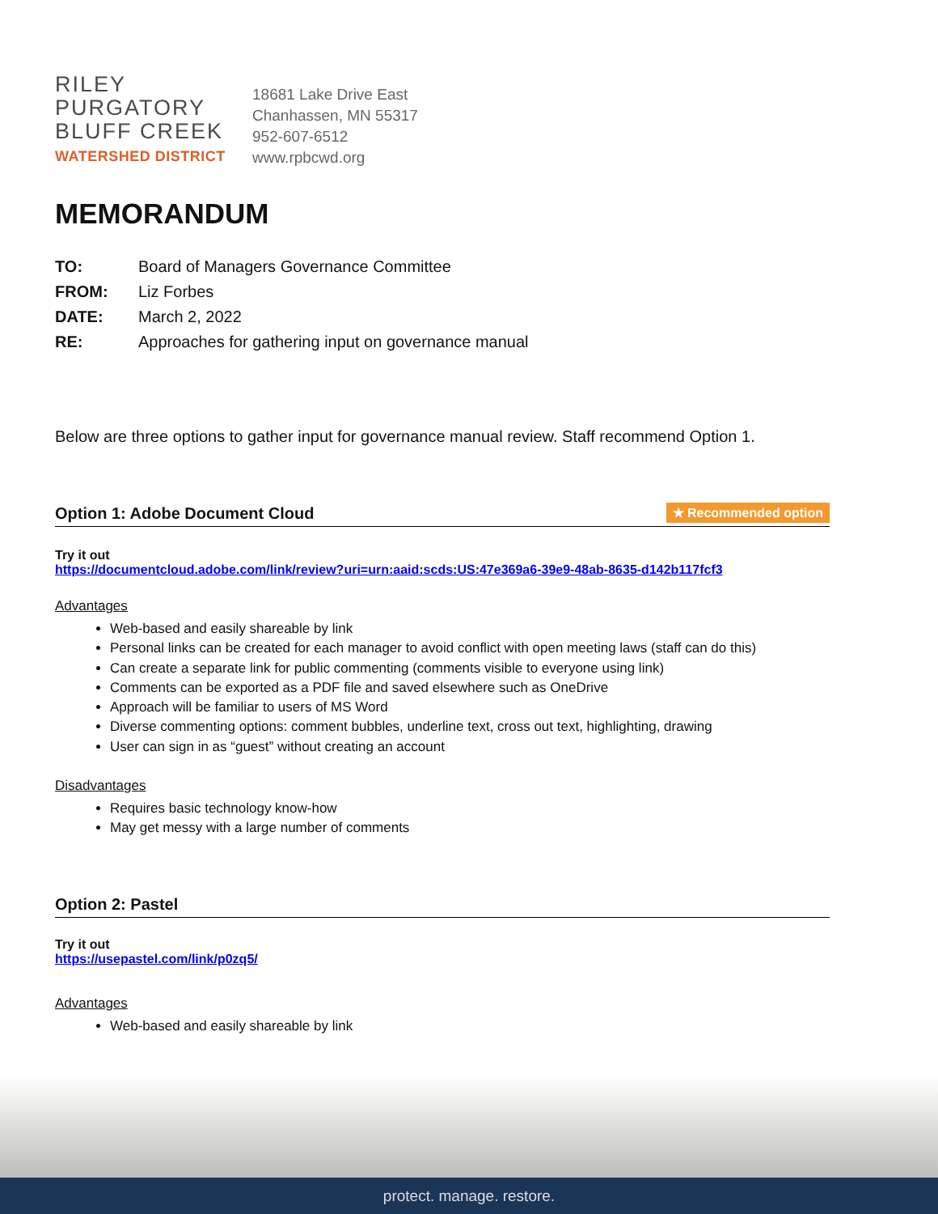RILEY
PURGATORY
BLUFF CREEK
WATERSHED DISTRICT
18681 Lake Drive East
Chanhassen, MN 55317
952-607-6512
www.rpbcwd.org
MEMORANDUM
| TO: | Board of Managers Governance Committee |
| FROM: | Liz Forbes |
| DATE: | March 2, 2022 |
| RE: | Approaches for gathering input on governance manual |
Below are three options to gather input for governance manual review. Staff recommend Option 1.
Option 1: Adobe Document Cloud ★ Recommended option
Try it out
https://documentcloud.adobe.com/link/review?uri=urn:aaid:scds:US:47e369a6-39e9-48ab-8635-d142b117fcf3
Advantages
Web-based and easily shareable by link
Personal links can be created for each manager to avoid conflict with open meeting laws (staff can do this)
Can create a separate link for public commenting (comments visible to everyone using link)
Comments can be exported as a PDF file and saved elsewhere such as OneDrive
Approach will be familiar to users of MS Word
Diverse commenting options: comment bubbles, underline text, cross out text, highlighting, drawing
User can sign in as “guest” without creating an account
Disadvantages
Requires basic technology know-how
May get messy with a large number of comments
Option 2: Pastel
Try it out
https://usepastel.com/link/p0zq5/
Advantages
Web-based and easily shareable by link
protect. manage. restore.